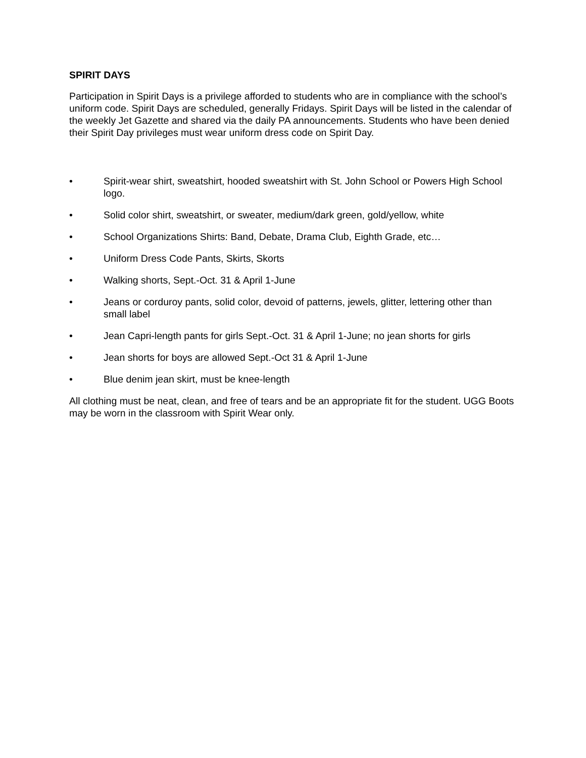SPIRIT DAYS
Participation in Spirit Days is a privilege afforded to students who are in compliance with the school’s uniform code. Spirit Days are scheduled, generally Fridays. Spirit Days will be listed in the calendar of the weekly Jet Gazette and shared via the daily PA announcements. Students who have been denied their Spirit Day privileges must wear uniform dress code on Spirit Day.
• Spirit-wear shirt, sweatshirt, hooded sweatshirt with St. John School or Powers High School logo.
• Solid color shirt, sweatshirt, or sweater, medium/dark green, gold/yellow, white
• School Organizations Shirts: Band, Debate, Drama Club, Eighth Grade, etc…
• Uniform Dress Code Pants, Skirts, Skorts
• Walking shorts, Sept.-Oct. 31 & April 1-June
• Jeans or corduroy pants, solid color, devoid of patterns, jewels, glitter, lettering other than small label
• Jean Capri-length pants for girls Sept.-Oct. 31 & April 1-June; no jean shorts for girls
• Jean shorts for boys are allowed Sept.-Oct 31 & April 1-June
• Blue denim jean skirt, must be knee-length
All clothing must be neat, clean, and free of tears and be an appropriate fit for the student. UGG Boots may be worn in the classroom with Spirit Wear only.